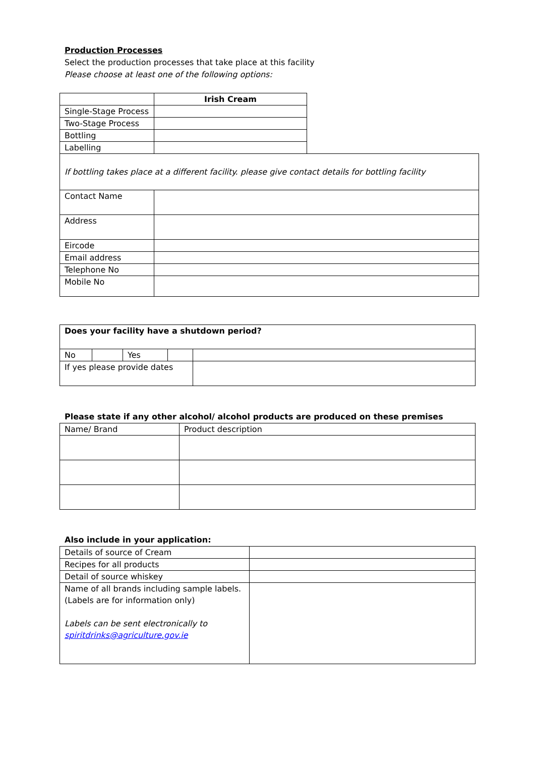Production Processes
Select the production processes that take place at this facility
Please choose at least one of the following options:
| | Irish Cream |
| Single-Stage Process | |
| Two-Stage Process | |
| Bottling | |
| Labelling | |
| If bottling takes place at a different facility. please give contact details for bottling facility | |
| Contact Name | |
| Address | |
| Eircode | |
| Email address | |
| Telephone No | |
| Mobile No | |
| Does your facility have a shutdown period? | | | | |
| No | | Yes | | |
| If yes please provide dates | | | | |
Please state if any other alcohol/ alcohol products are produced on these premises
| Name/ Brand | Product description |
Also include in your application:
| Details of source of Cream | |
| Recipes for all products | |
| Detail of source whiskey | |
| Name of all brands including sample labels. (Labels are for information only) Labels can be sent electronically to spiritdrinks@agriculture.gov.ie | |